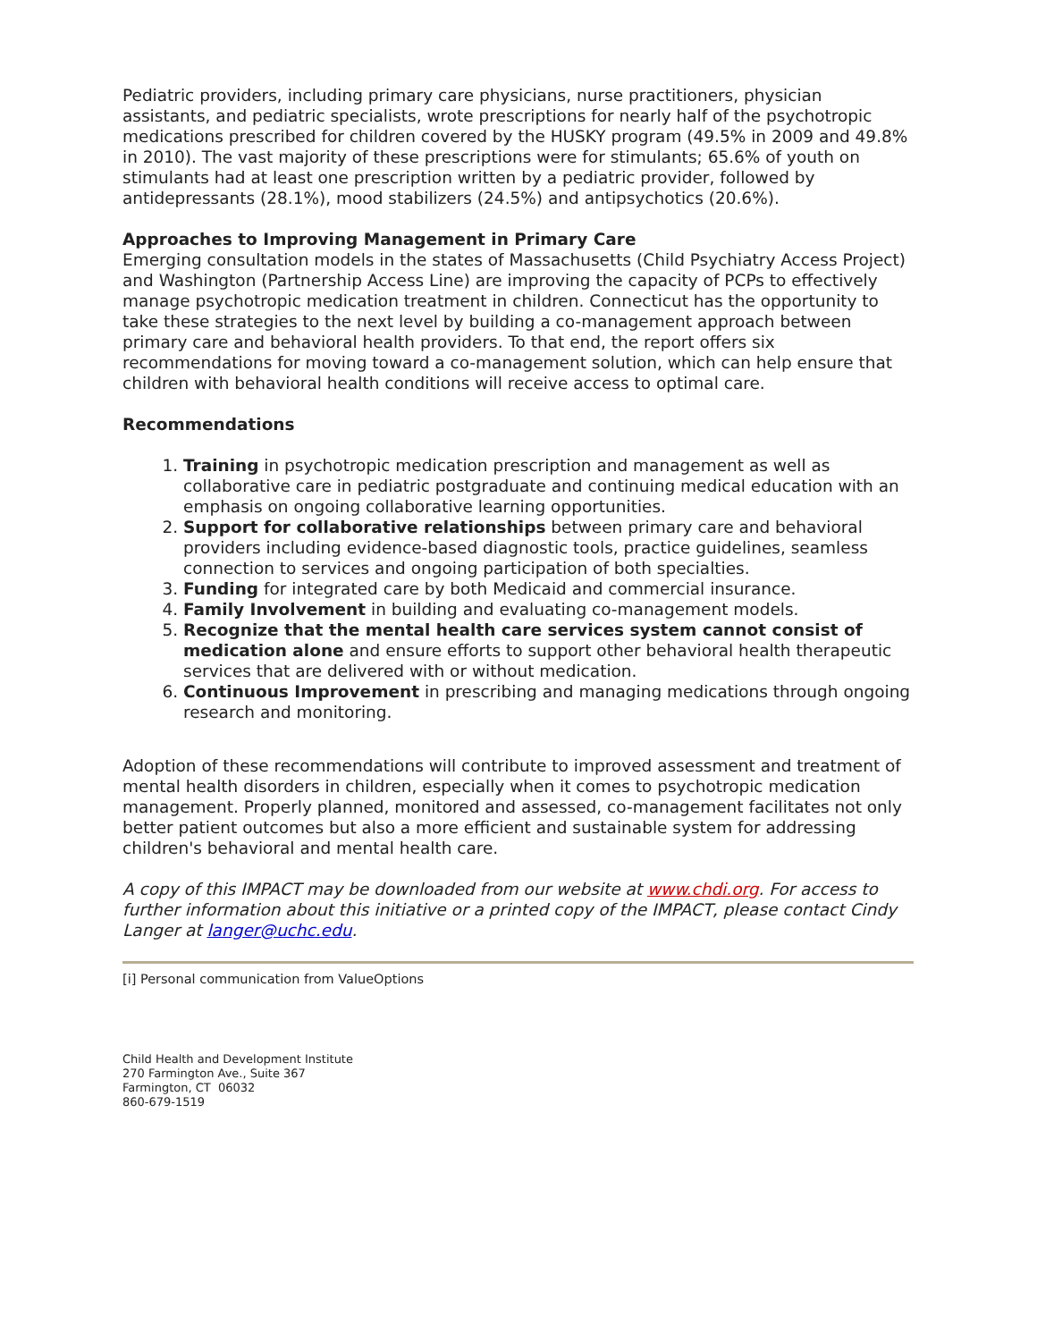Pediatric providers, including primary care physicians, nurse practitioners, physician assistants, and pediatric specialists, wrote prescriptions for nearly half of the psychotropic medications prescribed for children covered by the HUSKY program (49.5% in 2009 and 49.8% in 2010). The vast majority of these prescriptions were for stimulants; 65.6% of youth on stimulants had at least one prescription written by a pediatric provider, followed by antidepressants (28.1%), mood stabilizers (24.5%) and antipsychotics (20.6%).
Approaches to Improving Management in Primary Care
Emerging consultation models in the states of Massachusetts (Child Psychiatry Access Project) and Washington (Partnership Access Line) are improving the capacity of PCPs to effectively manage psychotropic medication treatment in children. Connecticut has the opportunity to take these strategies to the next level by building a co-management approach between primary care and behavioral health providers. To that end, the report offers six recommendations for moving toward a co-management solution, which can help ensure that children with behavioral health conditions will receive access to optimal care.
Recommendations
1. Training in psychotropic medication prescription and management as well as collaborative care in pediatric postgraduate and continuing medical education with an emphasis on ongoing collaborative learning opportunities.
2. Support for collaborative relationships between primary care and behavioral providers including evidence-based diagnostic tools, practice guidelines, seamless connection to services and ongoing participation of both specialties.
3. Funding for integrated care by both Medicaid and commercial insurance.
4. Family Involvement in building and evaluating co-management models.
5. Recognize that the mental health care services system cannot consist of medication alone and ensure efforts to support other behavioral health therapeutic services that are delivered with or without medication.
6. Continuous Improvement in prescribing and managing medications through ongoing research and monitoring.
Adoption of these recommendations will contribute to improved assessment and treatment of mental health disorders in children, especially when it comes to psychotropic medication management. Properly planned, monitored and assessed, co-management facilitates not only better patient outcomes but also a more efficient and sustainable system for addressing children's behavioral and mental health care.
A copy of this IMPACT may be downloaded from our website at www.chdi.org. For access to further information about this initiative or a printed copy of the IMPACT, please contact Cindy Langer at langer@uchc.edu.
[i] Personal communication from ValueOptions
Child Health and Development Institute
270 Farmington Ave., Suite 367
Farmington, CT 06032
860-679-1519